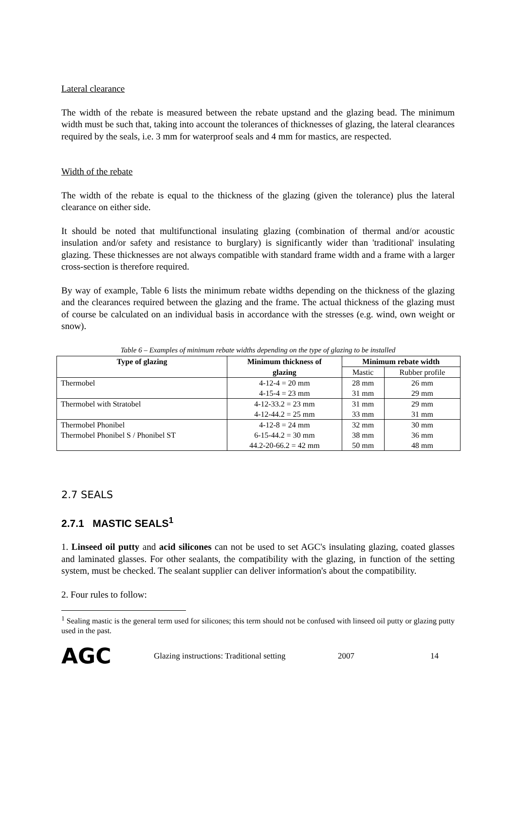Lateral clearance
The width of the rebate is measured between the rebate upstand and the glazing bead. The minimum width must be such that, taking into account the tolerances of thicknesses of glazing, the lateral clearances required by the seals, i.e. 3 mm for waterproof seals and 4 mm for mastics, are respected.
Width of the rebate
The width of the rebate is equal to the thickness of the glazing (given the tolerance) plus the lateral clearance on either side.
It should be noted that multifunctional insulating glazing (combination of thermal and/or acoustic insulation and/or safety and resistance to burglary) is significantly wider than 'traditional' insulating glazing. These thicknesses are not always compatible with standard frame width and a frame with a larger cross-section is therefore required.
By way of example, Table 6 lists the minimum rebate widths depending on the thickness of the glazing and the clearances required between the glazing and the frame. The actual thickness of the glazing must of course be calculated on an individual basis in accordance with the stresses (e.g. wind, own weight or snow).
Table 6 – Examples of minimum rebate widths depending on the type of glazing to be installed
| Type of glazing | Minimum thickness of | Minimum rebate width | |
| --- | --- | --- | --- |
| | glazing | Mastic | Rubber profile |
| Thermobel | 4-12-4 = 20 mm | 28 mm | 26 mm |
| | 4-15-4 = 23 mm | 31 mm | 29 mm |
| Thermobel with Stratobel | 4-12-33.2 = 23 mm | 31 mm | 29 mm |
| | 4-12-44.2 = 25 mm | 33 mm | 31 mm |
| Thermobel Phonibel | 4-12-8 = 24 mm | 32 mm | 30 mm |
| Thermobel Phonibel S / Phonibel ST | 6-15-44.2 = 30 mm | 38 mm | 36 mm |
| | 44.2-20-66.2 = 42 mm | 50 mm | 48 mm |
2.7 SEALS
2.7.1 MASTIC SEALS<sup>1</sup>
1. Linseed oil putty and acid silicones can not be used to set AGC's insulating glazing, coated glasses and laminated glasses. For other sealants, the compatibility with the glazing, in function of the setting system, must be checked. The sealant supplier can deliver information's about the compatibility.
2. Four rules to follow:
<sup>1</sup> Sealing mastic is the general term used for silicones; this term should not be confused with linseed oil putty or glazing putty used in the past.
AGC Glazing instructions: Traditional setting 2007 14